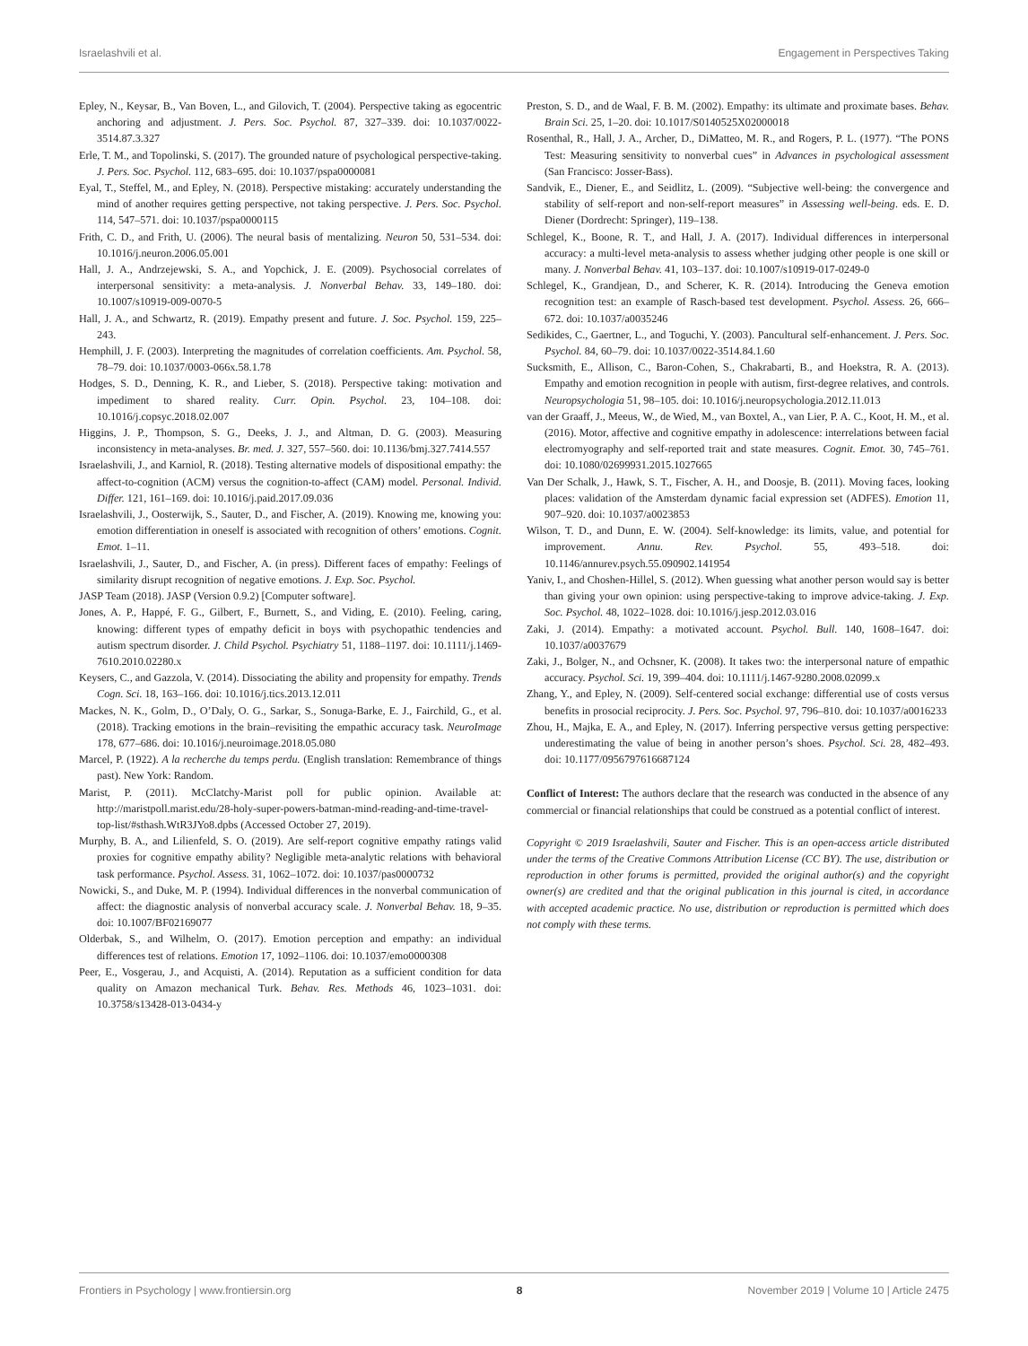Israelashvili et al. Engagement in Perspectives Taking
Epley, N., Keysar, B., Van Boven, L., and Gilovich, T. (2004). Perspective taking as egocentric anchoring and adjustment. J. Pers. Soc. Psychol. 87, 327–339. doi: 10.1037/0022-3514.87.3.327
Erle, T. M., and Topolinski, S. (2017). The grounded nature of psychological perspective-taking. J. Pers. Soc. Psychol. 112, 683–695. doi: 10.1037/pspa0000081
Eyal, T., Steffel, M., and Epley, N. (2018). Perspective mistaking: accurately understanding the mind of another requires getting perspective, not taking perspective. J. Pers. Soc. Psychol. 114, 547–571. doi: 10.1037/pspa0000115
Frith, C. D., and Frith, U. (2006). The neural basis of mentalizing. Neuron 50, 531–534. doi: 10.1016/j.neuron.2006.05.001
Hall, J. A., Andrzejewski, S. A., and Yopchick, J. E. (2009). Psychosocial correlates of interpersonal sensitivity: a meta-analysis. J. Nonverbal Behav. 33, 149–180. doi: 10.1007/s10919-009-0070-5
Hall, J. A., and Schwartz, R. (2019). Empathy present and future. J. Soc. Psychol. 159, 225–243.
Hemphill, J. F. (2003). Interpreting the magnitudes of correlation coefficients. Am. Psychol. 58, 78–79. doi: 10.1037/0003-066x.58.1.78
Hodges, S. D., Denning, K. R., and Lieber, S. (2018). Perspective taking: motivation and impediment to shared reality. Curr. Opin. Psychol. 23, 104–108. doi: 10.1016/j.copsyc.2018.02.007
Higgins, J. P., Thompson, S. G., Deeks, J. J., and Altman, D. G. (2003). Measuring inconsistency in meta-analyses. Br. med. J. 327, 557–560. doi: 10.1136/bmj.327.7414.557
Israelashvili, J., and Karniol, R. (2018). Testing alternative models of dispositional empathy: the affect-to-cognition (ACM) versus the cognition-to-affect (CAM) model. Personal. Individ. Differ. 121, 161–169. doi: 10.1016/j.paid.2017.09.036
Israelashvili, J., Oosterwijk, S., Sauter, D., and Fischer, A. (2019). Knowing me, knowing you: emotion differentiation in oneself is associated with recognition of others’ emotions. Cognit. Emot. 1–11.
Israelashvili, J., Sauter, D., and Fischer, A. (in press). Different faces of empathy: Feelings of similarity disrupt recognition of negative emotions. J. Exp. Soc. Psychol.
JASP Team (2018). JASP (Version 0.9.2) [Computer software].
Jones, A. P., Happé, F. G., Gilbert, F., Burnett, S., and Viding, E. (2010). Feeling, caring, knowing: different types of empathy deficit in boys with psychopathic tendencies and autism spectrum disorder. J. Child Psychol. Psychiatry 51, 1188–1197. doi: 10.1111/j.1469-7610.2010.02280.x
Keysers, C., and Gazzola, V. (2014). Dissociating the ability and propensity for empathy. Trends Cogn. Sci. 18, 163–166. doi: 10.1016/j.tics.2013.12.011
Mackes, N. K., Golm, D., O’Daly, O. G., Sarkar, S., Sonuga-Barke, E. J., Fairchild, G., et al. (2018). Tracking emotions in the brain–revisiting the empathic accuracy task. NeuroImage 178, 677–686. doi: 10.1016/j.neuroimage.2018.05.080
Marcel, P. (1922). A la recherche du temps perdu. (English translation: Remembrance of things past). New York: Random.
Marist, P. (2011). McClatchy-Marist poll for public opinion. Available at: http://maristpoll.marist.edu/28-holy-super-powers-batman-mind-reading-and-time-travel-top-list/#sthash.WtR3JYo8.dpbs (Accessed October 27, 2019).
Murphy, B. A., and Lilienfeld, S. O. (2019). Are self-report cognitive empathy ratings valid proxies for cognitive empathy ability? Negligible meta-analytic relations with behavioral task performance. Psychol. Assess. 31, 1062–1072. doi: 10.1037/pas0000732
Nowicki, S., and Duke, M. P. (1994). Individual differences in the nonverbal communication of affect: the diagnostic analysis of nonverbal accuracy scale. J. Nonverbal Behav. 18, 9–35. doi: 10.1007/BF02169077
Olderbak, S., and Wilhelm, O. (2017). Emotion perception and empathy: an individual differences test of relations. Emotion 17, 1092–1106. doi: 10.1037/emo0000308
Peer, E., Vosgerau, J., and Acquisti, A. (2014). Reputation as a sufficient condition for data quality on Amazon mechanical Turk. Behav. Res. Methods 46, 1023–1031. doi: 10.3758/s13428-013-0434-y
Preston, S. D., and de Waal, F. B. M. (2002). Empathy: its ultimate and proximate bases. Behav. Brain Sci. 25, 1–20. doi: 10.1017/S0140525X02000018
Rosenthal, R., Hall, J. A., Archer, D., DiMatteo, M. R., and Rogers, P. L. (1977). “The PONS Test: Measuring sensitivity to nonverbal cues” in Advances in psychological assessment (San Francisco: Josser-Bass).
Sandvik, E., Diener, E., and Seidlitz, L. (2009). “Subjective well-being: the convergence and stability of self-report and non-self-report measures” in Assessing well-being. eds. E. D. Diener (Dordrecht: Springer), 119–138.
Schlegel, K., Boone, R. T., and Hall, J. A. (2017). Individual differences in interpersonal accuracy: a multi-level meta-analysis to assess whether judging other people is one skill or many. J. Nonverbal Behav. 41, 103–137. doi: 10.1007/s10919-017-0249-0
Schlegel, K., Grandjean, D., and Scherer, K. R. (2014). Introducing the Geneva emotion recognition test: an example of Rasch-based test development. Psychol. Assess. 26, 666–672. doi: 10.1037/a0035246
Sedikides, C., Gaertner, L., and Toguchi, Y. (2003). Pancultural self-enhancement. J. Pers. Soc. Psychol. 84, 60–79. doi: 10.1037/0022-3514.84.1.60
Sucksmith, E., Allison, C., Baron-Cohen, S., Chakrabarti, B., and Hoekstra, R. A. (2013). Empathy and emotion recognition in people with autism, first-degree relatives, and controls. Neuropsychologia 51, 98–105. doi: 10.1016/j.neuropsychologia.2012.11.013
van der Graaff, J., Meeus, W., de Wied, M., van Boxtel, A., van Lier, P. A. C., Koot, H. M., et al. (2016). Motor, affective and cognitive empathy in adolescence: interrelations between facial electromyography and self-reported trait and state measures. Cognit. Emot. 30, 745–761. doi: 10.1080/02699931.2015.1027665
Van Der Schalk, J., Hawk, S. T., Fischer, A. H., and Doosje, B. (2011). Moving faces, looking places: validation of the Amsterdam dynamic facial expression set (ADFES). Emotion 11, 907–920. doi: 10.1037/a0023853
Wilson, T. D., and Dunn, E. W. (2004). Self-knowledge: its limits, value, and potential for improvement. Annu. Rev. Psychol. 55, 493–518. doi: 10.1146/annurev.psych.55.090902.141954
Yaniv, I., and Choshen-Hillel, S. (2012). When guessing what another person would say is better than giving your own opinion: using perspective-taking to improve advice-taking. J. Exp. Soc. Psychol. 48, 1022–1028. doi: 10.1016/j.jesp.2012.03.016
Zaki, J. (2014). Empathy: a motivated account. Psychol. Bull. 140, 1608–1647. doi: 10.1037/a0037679
Zaki, J., Bolger, N., and Ochsner, K. (2008). It takes two: the interpersonal nature of empathic accuracy. Psychol. Sci. 19, 399–404. doi: 10.1111/j.1467-9280.2008.02099.x
Zhang, Y., and Epley, N. (2009). Self-centered social exchange: differential use of costs versus benefits in prosocial reciprocity. J. Pers. Soc. Psychol. 97, 796–810. doi: 10.1037/a0016233
Zhou, H., Majka, E. A., and Epley, N. (2017). Inferring perspective versus getting perspective: underestimating the value of being in another person’s shoes. Psychol. Sci. 28, 482–493. doi: 10.1177/0956797616687124
Conflict of Interest: The authors declare that the research was conducted in the absence of any commercial or financial relationships that could be construed as a potential conflict of interest.
Copyright © 2019 Israelashvili, Sauter and Fischer. This is an open-access article distributed under the terms of the Creative Commons Attribution License (CC BY). The use, distribution or reproduction in other forums is permitted, provided the original author(s) and the copyright owner(s) are credited and that the original publication in this journal is cited, in accordance with accepted academic practice. No use, distribution or reproduction is permitted which does not comply with these terms.
Frontiers in Psychology | www.frontiersin.org 8 November 2019 | Volume 10 | Article 2475